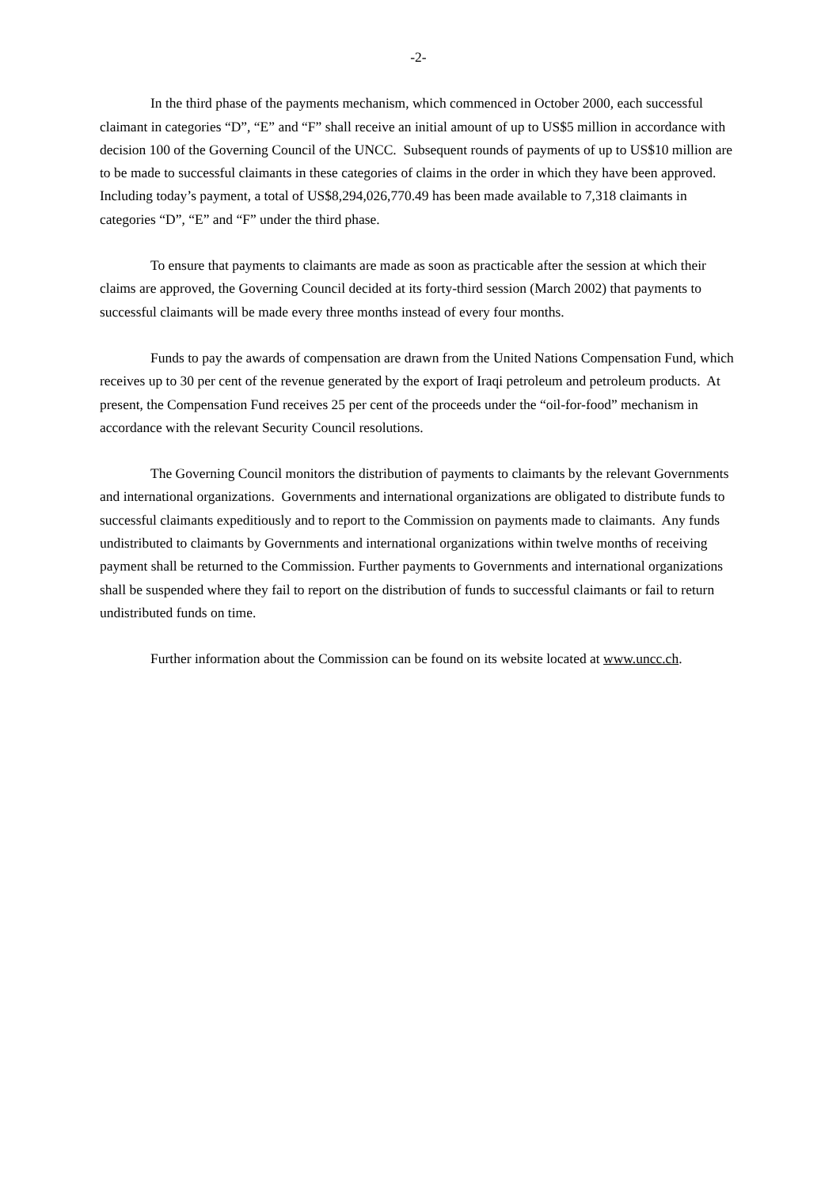-2-
In the third phase of the payments mechanism, which commenced in October 2000, each successful claimant in categories “D”, “E” and “F” shall receive an initial amount of up to US$5 million in accordance with decision 100 of the Governing Council of the UNCC. Subsequent rounds of payments of up to US$10 million are to be made to successful claimants in these categories of claims in the order in which they have been approved. Including today’s payment, a total of US$8,294,026,770.49 has been made available to 7,318 claimants in categories “D”, “E” and “F” under the third phase.
To ensure that payments to claimants are made as soon as practicable after the session at which their claims are approved, the Governing Council decided at its forty-third session (March 2002) that payments to successful claimants will be made every three months instead of every four months.
Funds to pay the awards of compensation are drawn from the United Nations Compensation Fund, which receives up to 30 per cent of the revenue generated by the export of Iraqi petroleum and petroleum products. At present, the Compensation Fund receives 25 per cent of the proceeds under the “oil-for-food” mechanism in accordance with the relevant Security Council resolutions.
The Governing Council monitors the distribution of payments to claimants by the relevant Governments and international organizations. Governments and international organizations are obligated to distribute funds to successful claimants expeditiously and to report to the Commission on payments made to claimants. Any funds undistributed to claimants by Governments and international organizations within twelve months of receiving payment shall be returned to the Commission. Further payments to Governments and international organizations shall be suspended where they fail to report on the distribution of funds to successful claimants or fail to return undistributed funds on time.
Further information about the Commission can be found on its website located at www.uncc.ch.